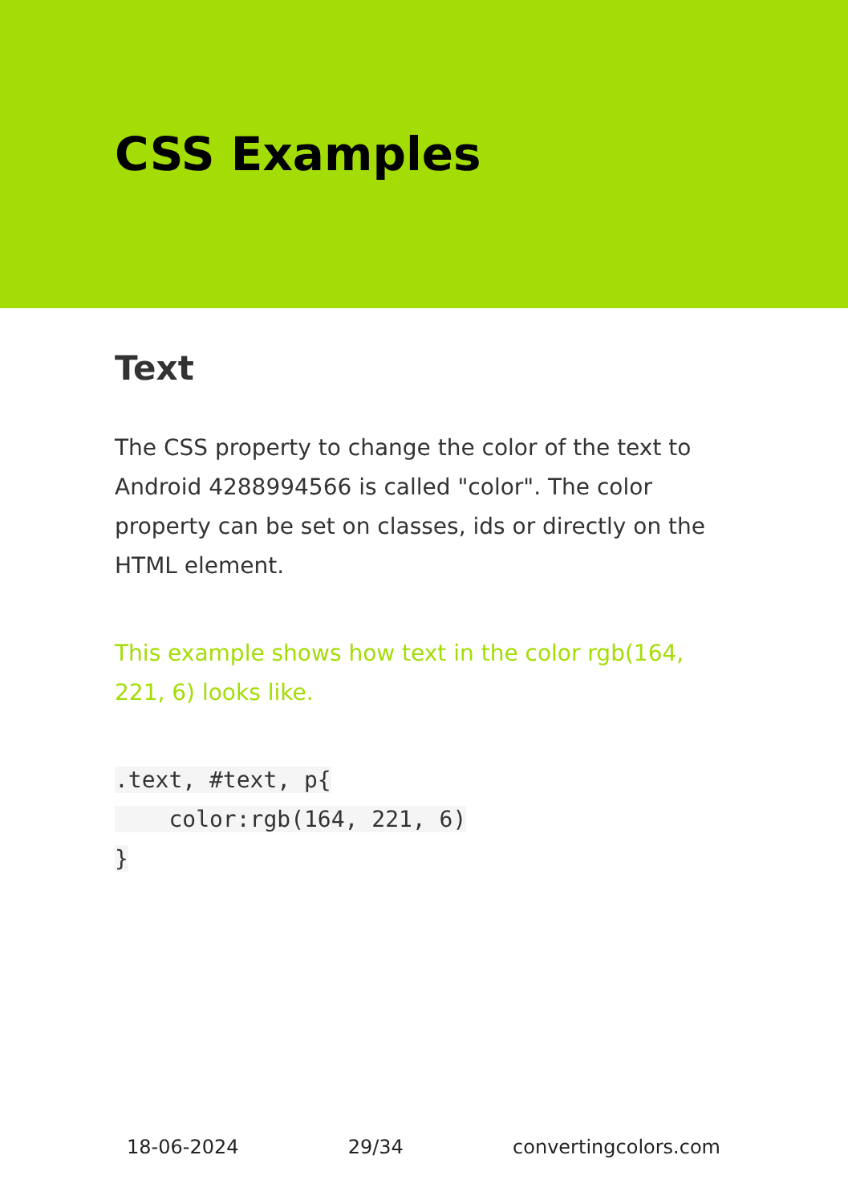CSS Examples
Text
The CSS property to change the color of the text to Android 4288994566 is called "color". The color property can be set on classes, ids or directly on the HTML element.
This example shows how text in the color rgb(164, 221, 6) looks like.
.text, #text, p{
    color:rgb(164, 221, 6)
}
18-06-2024 29/34 convertingcolors.com